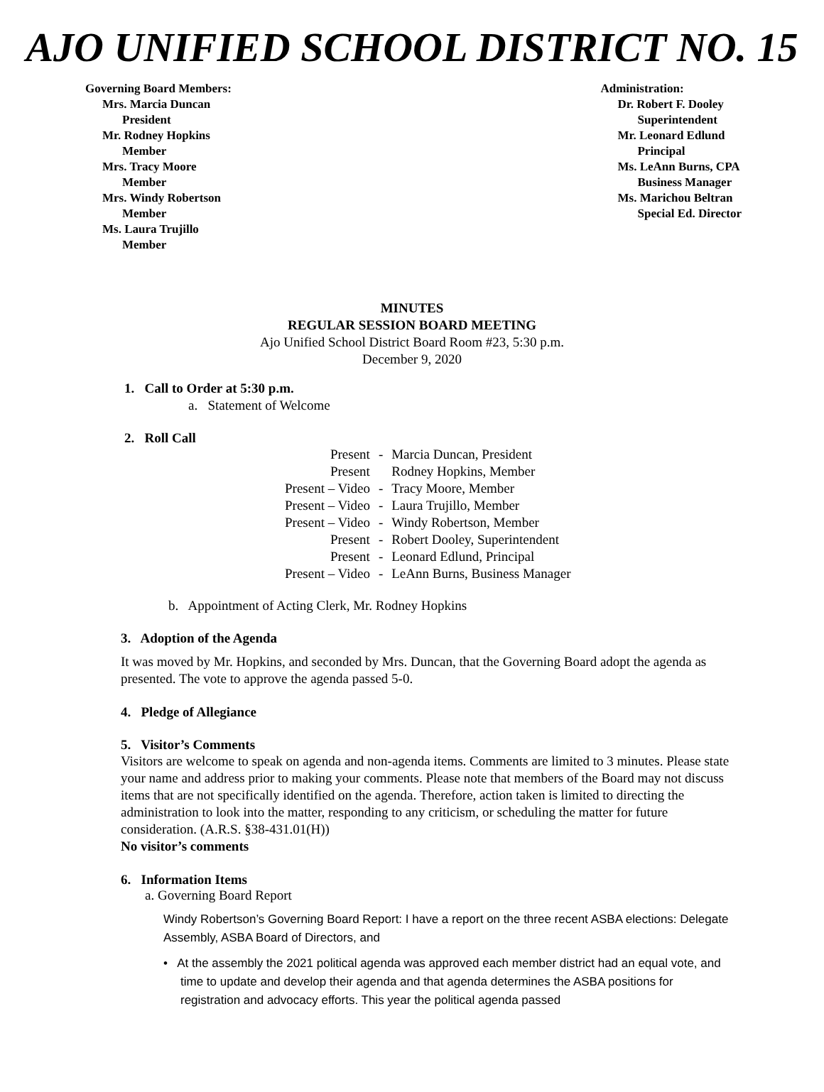AJO UNIFIED SCHOOL DISTRICT NO. 15
Governing Board Members:
Mrs. Marcia Duncan
President
Mr. Rodney Hopkins
Member
Mrs. Tracy Moore
Member
Mrs. Windy Robertson
Member
Ms. Laura Trujillo
Member
Administration:
Dr. Robert F. Dooley
Superintendent
Mr. Leonard Edlund
Principal
Ms. LeAnn Burns, CPA
Business Manager
Ms. Marichou Beltran
Special Ed. Director
MINUTES
REGULAR SESSION BOARD MEETING
Ajo Unified School District Board Room #23, 5:30 p.m.
December 9, 2020
1. Call to Order at 5:30 p.m.
a. Statement of Welcome
2. Roll Call
| Present | - | Marcia Duncan, President |
| Present | | Rodney Hopkins, Member |
| Present – Video | - | Tracy Moore, Member |
| Present – Video | - | Laura Trujillo, Member |
| Present – Video | - | Windy Robertson, Member |
| Present | - | Robert Dooley, Superintendent |
| Present | - | Leonard Edlund, Principal |
| Present – Video | - | LeAnn Burns, Business Manager |
b. Appointment of Acting Clerk, Mr. Rodney Hopkins
3. Adoption of the Agenda
It was moved by Mr. Hopkins, and seconded by Mrs. Duncan, that the Governing Board adopt the agenda as presented. The vote to approve the agenda passed 5-0.
4. Pledge of Allegiance
5. Visitor’s Comments
Visitors are welcome to speak on agenda and non-agenda items. Comments are limited to 3 minutes. Please state your name and address prior to making your comments. Please note that members of the Board may not discuss items that are not specifically identified on the agenda. Therefore, action taken is limited to directing the administration to look into the matter, responding to any criticism, or scheduling the matter for future consideration. (A.R.S. §38-431.01(H))
No visitor’s comments
6. Information Items
a. Governing Board Report
Windy Robertson’s Governing Board Report: I have a report on the three recent ASBA elections: Delegate Assembly, ASBA Board of Directors, and
• At the assembly the 2021 political agenda was approved each member district had an equal vote, and time to update and develop their agenda and that agenda determines the ASBA positions for registration and advocacy efforts. This year the political agenda passed